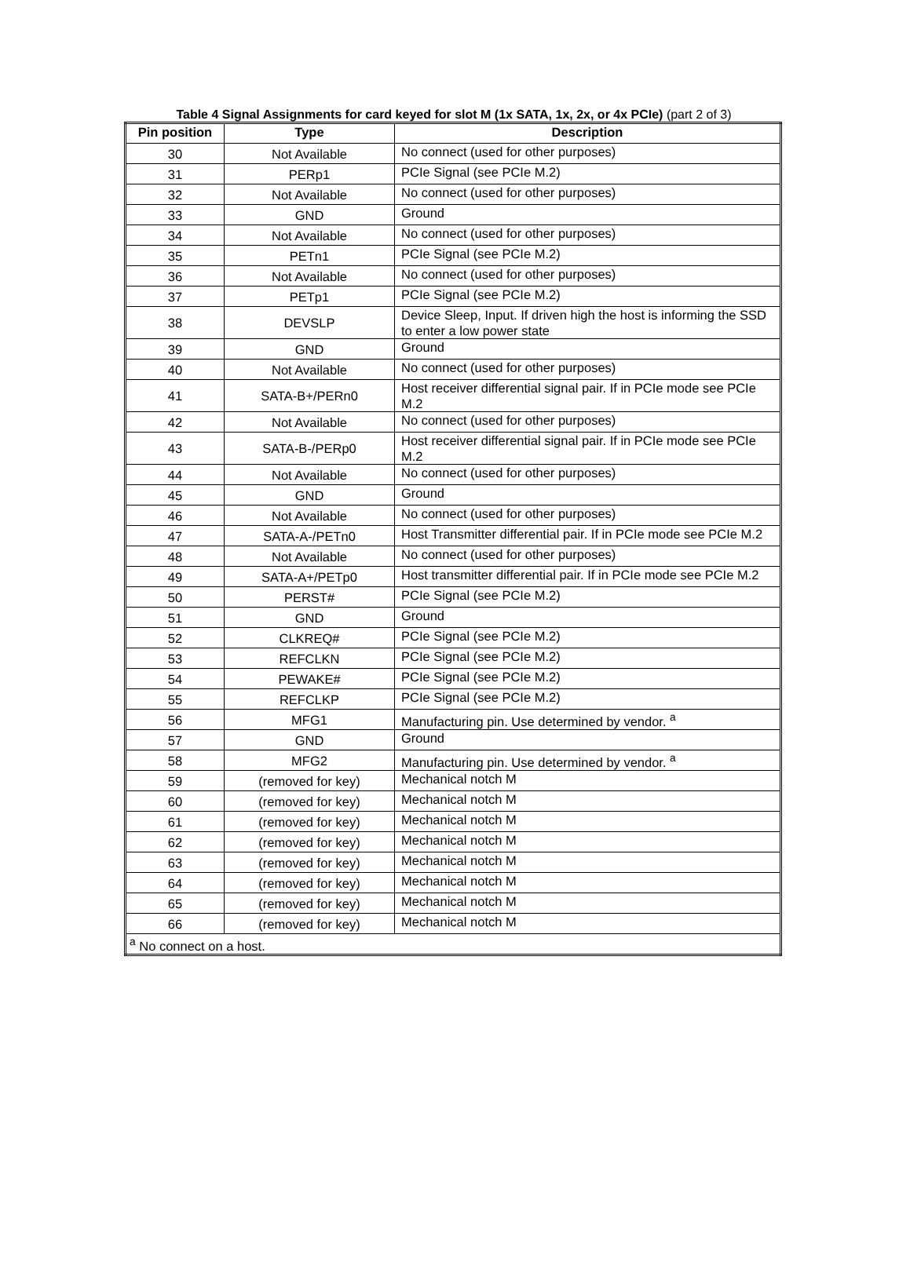Table 4 Signal Assignments for card keyed for slot M (1x SATA, 1x, 2x, or 4x PCIe) (part 2 of 3)
| Pin position | Type | Description |
| --- | --- | --- |
| 30 | Not Available | No connect (used for other purposes) |
| 31 | PERp1 | PCIe Signal (see PCIe M.2) |
| 32 | Not Available | No connect (used for other purposes) |
| 33 | GND | Ground |
| 34 | Not Available | No connect (used for other purposes) |
| 35 | PETn1 | PCIe Signal (see PCIe M.2) |
| 36 | Not Available | No connect (used for other purposes) |
| 37 | PETp1 | PCIe Signal (see PCIe M.2) |
| 38 | DEVSLP | Device Sleep, Input. If driven high the host is informing the SSD to enter a low power state |
| 39 | GND | Ground |
| 40 | Not Available | No connect (used for other purposes) |
| 41 | SATA-B+/PERn0 | Host receiver differential signal pair. If in PCIe mode see PCIe M.2 |
| 42 | Not Available | No connect (used for other purposes) |
| 43 | SATA-B-/PERp0 | Host receiver differential signal pair. If in PCIe mode see PCIe M.2 |
| 44 | Not Available | No connect (used for other purposes) |
| 45 | GND | Ground |
| 46 | Not Available | No connect (used for other purposes) |
| 47 | SATA-A-/PETn0 | Host Transmitter differential pair. If in PCIe mode see PCIe M.2 |
| 48 | Not Available | No connect (used for other purposes) |
| 49 | SATA-A+/PETp0 | Host transmitter differential pair. If in PCIe mode see PCIe M.2 |
| 50 | PERST# | PCIe Signal (see PCIe M.2) |
| 51 | GND | Ground |
| 52 | CLKREQ# | PCIe Signal (see PCIe M.2) |
| 53 | REFCLKN | PCIe Signal (see PCIe M.2) |
| 54 | PEWAKE# | PCIe Signal (see PCIe M.2) |
| 55 | REFCLKP | PCIe Signal (see PCIe M.2) |
| 56 | MFG1 | Manufacturing pin. Use determined by vendor. <sup>a</sup> |
| 57 | GND | Ground |
| 58 | MFG2 | Manufacturing pin. Use determined by vendor. <sup>a</sup> |
| 59 | (removed for key) | Mechanical notch M |
| 60 | (removed for key) | Mechanical notch M |
| 61 | (removed for key) | Mechanical notch M |
| 62 | (removed for key) | Mechanical notch M |
| 63 | (removed for key) | Mechanical notch M |
| 64 | (removed for key) | Mechanical notch M |
| 65 | (removed for key) | Mechanical notch M |
| 66 | (removed for key) | Mechanical notch M |
| <sup>a</sup> No connect on a host. | | |